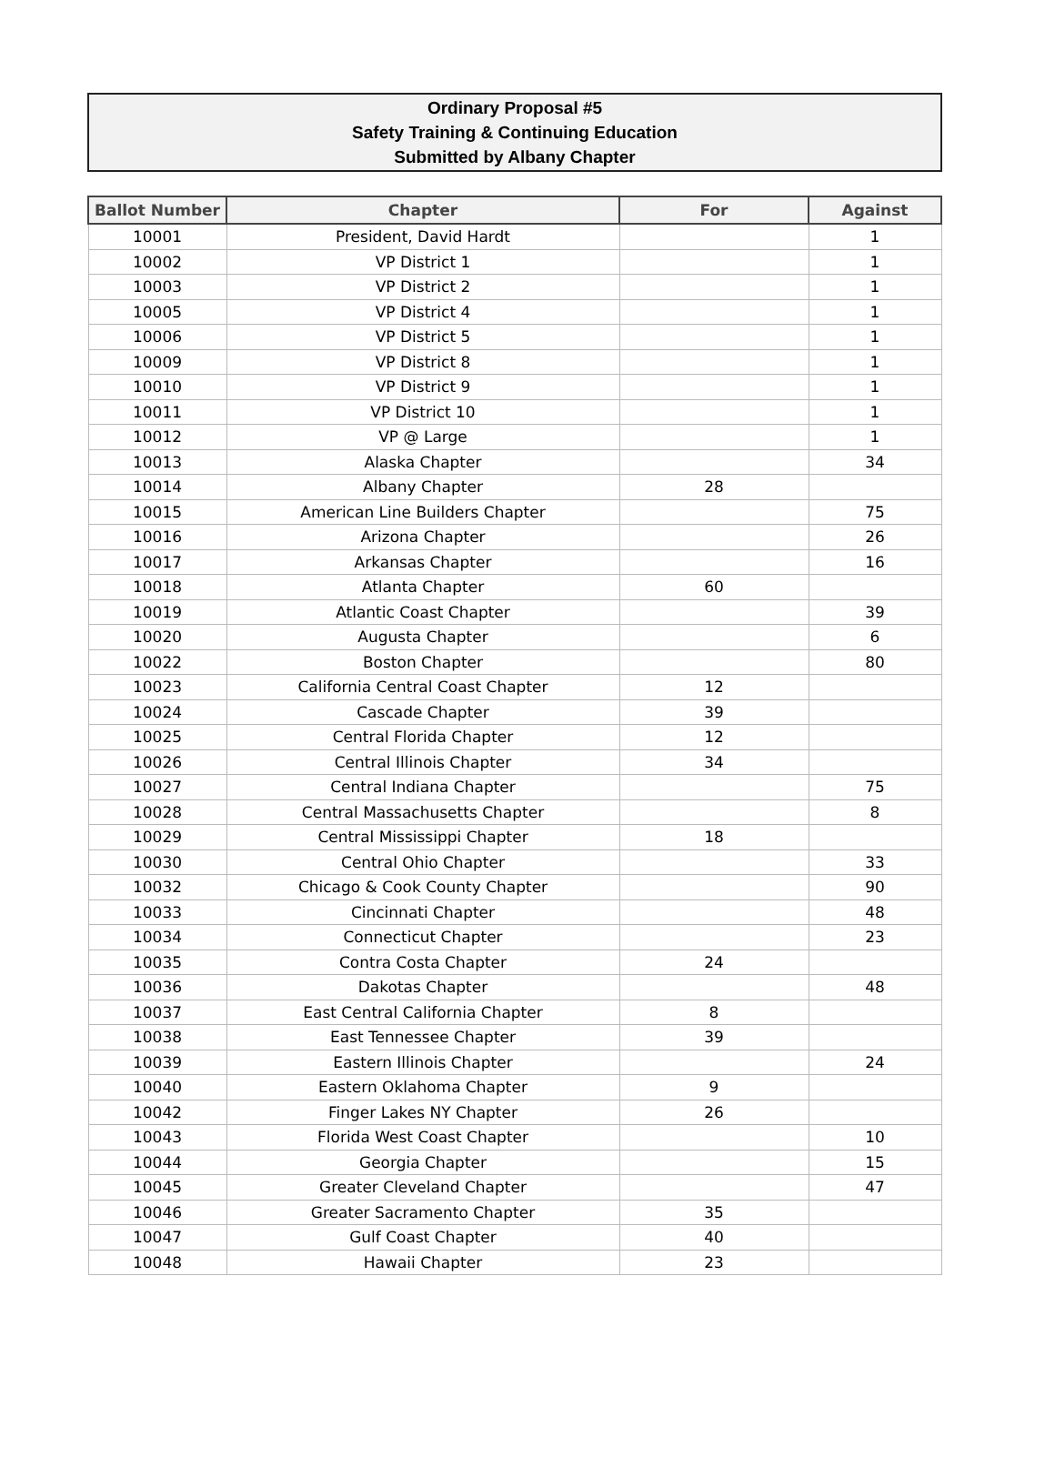Ordinary Proposal #5
Safety Training & Continuing Education
Submitted by Albany Chapter
| Ballot Number | Chapter | For | Against |
| --- | --- | --- | --- |
| 10001 | President, David Hardt | | 1 |
| 10002 | VP District 1 | | 1 |
| 10003 | VP District 2 | | 1 |
| 10005 | VP District 4 | | 1 |
| 10006 | VP District 5 | | 1 |
| 10009 | VP District 8 | | 1 |
| 10010 | VP District 9 | | 1 |
| 10011 | VP District 10 | | 1 |
| 10012 | VP @ Large | | 1 |
| 10013 | Alaska Chapter | | 34 |
| 10014 | Albany Chapter | 28 | |
| 10015 | American Line Builders Chapter | | 75 |
| 10016 | Arizona Chapter | | 26 |
| 10017 | Arkansas Chapter | | 16 |
| 10018 | Atlanta Chapter | 60 | |
| 10019 | Atlantic Coast Chapter | | 39 |
| 10020 | Augusta Chapter | | 6 |
| 10022 | Boston Chapter | | 80 |
| 10023 | California Central Coast Chapter | 12 | |
| 10024 | Cascade Chapter | 39 | |
| 10025 | Central Florida Chapter | 12 | |
| 10026 | Central Illinois Chapter | 34 | |
| 10027 | Central Indiana Chapter | | 75 |
| 10028 | Central Massachusetts Chapter | | 8 |
| 10029 | Central Mississippi Chapter | 18 | |
| 10030 | Central Ohio Chapter | | 33 |
| 10032 | Chicago & Cook County Chapter | | 90 |
| 10033 | Cincinnati Chapter | | 48 |
| 10034 | Connecticut Chapter | | 23 |
| 10035 | Contra Costa Chapter | 24 | |
| 10036 | Dakotas Chapter | | 48 |
| 10037 | East Central California Chapter | 8 | |
| 10038 | East Tennessee Chapter | 39 | |
| 10039 | Eastern Illinois Chapter | | 24 |
| 10040 | Eastern Oklahoma Chapter | 9 | |
| 10042 | Finger Lakes NY Chapter | 26 | |
| 10043 | Florida West Coast Chapter | | 10 |
| 10044 | Georgia Chapter | | 15 |
| 10045 | Greater Cleveland Chapter | | 47 |
| 10046 | Greater Sacramento Chapter | 35 | |
| 10047 | Gulf Coast Chapter | 40 | |
| 10048 | Hawaii Chapter | 23 | |